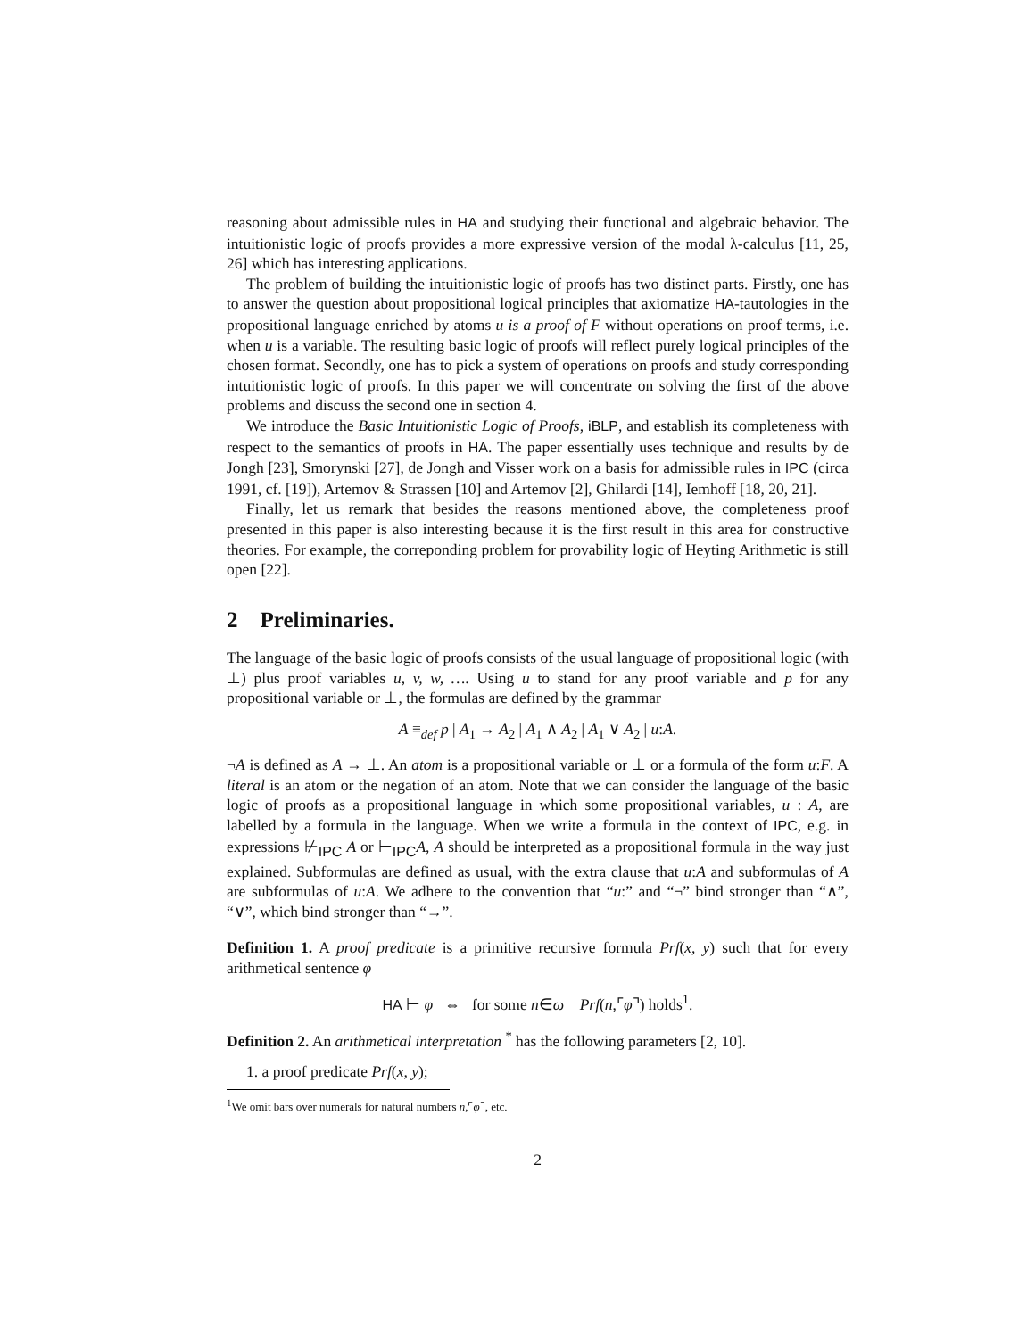reasoning about admissible rules in HA and studying their functional and algebraic behavior. The intuitionistic logic of proofs provides a more expressive version of the modal λ-calculus [11, 25, 26] which has interesting applications.
The problem of building the intuitionistic logic of proofs has two distinct parts. Firstly, one has to answer the question about propositional logical principles that axiomatize HA-tautologies in the propositional language enriched by atoms u is a proof of F without operations on proof terms, i.e. when u is a variable. The resulting basic logic of proofs will reflect purely logical principles of the chosen format. Secondly, one has to pick a system of operations on proofs and study corresponding intuitionistic logic of proofs. In this paper we will concentrate on solving the first of the above problems and discuss the second one in section 4.
We introduce the Basic Intuitionistic Logic of Proofs, iBLP, and establish its completeness with respect to the semantics of proofs in HA. The paper essentially uses technique and results by de Jongh [23], Smorynski [27], de Jongh and Visser work on a basis for admissible rules in IPC (circa 1991, cf. [19]), Artemov & Strassen [10] and Artemov [2], Ghilardi [14], Iemhoff [18, 20, 21].
Finally, let us remark that besides the reasons mentioned above, the completeness proof presented in this paper is also interesting because it is the first result in this area for constructive theories. For example, the correponding problem for provability logic of Heyting Arithmetic is still open [22].
2 Preliminaries.
The language of the basic logic of proofs consists of the usual language of propositional logic (with ⊥) plus proof variables u, v, w, …. Using u to stand for any proof variable and p for any propositional variable or ⊥, the formulas are defined by the grammar
A ≡<sub>def</sub> p | A<sub>1</sub> → A<sub>2</sub> | A<sub>1</sub> ∧ A<sub>2</sub> | A<sub>1</sub> ∨ A<sub>2</sub> | u:A.
¬A is defined as A → ⊥. An atom is a propositional variable or ⊥ or a formula of the form u:F. A literal is an atom or the negation of an atom. Note that we can consider the language of the basic logic of proofs as a propositional language in which some propositional variables, u : A, are labelled by a formula in the language. When we write a formula in the context of IPC, e.g. in expressions ⊬<sub>IPC</sub> A or ⊢<sub>IPC</sub>A, A should be interpreted as a propositional formula in the way just explained. Subformulas are defined as usual, with the extra clause that u:A and subformulas of A are subformulas of u:A. We adhere to the convention that “u:” and “¬” bind stronger than “∧”, “∨”, which bind stronger than “→”.
Definition 1. A proof predicate is a primitive recursive formula Prf(x, y) such that for every arithmetical sentence φ
HA ⊢ φ ⇔ for some n∈ω Prf(n,⌜φ⌝) holds<sup>1</sup>.
Definition 2. An arithmetical interpretation <sup>*</sup> has the following parameters [2, 10].
1. a proof predicate Prf(x, y);
<sup>1</sup> We omit bars over numerals for natural numbers n,⌜φ⌝, etc.
2